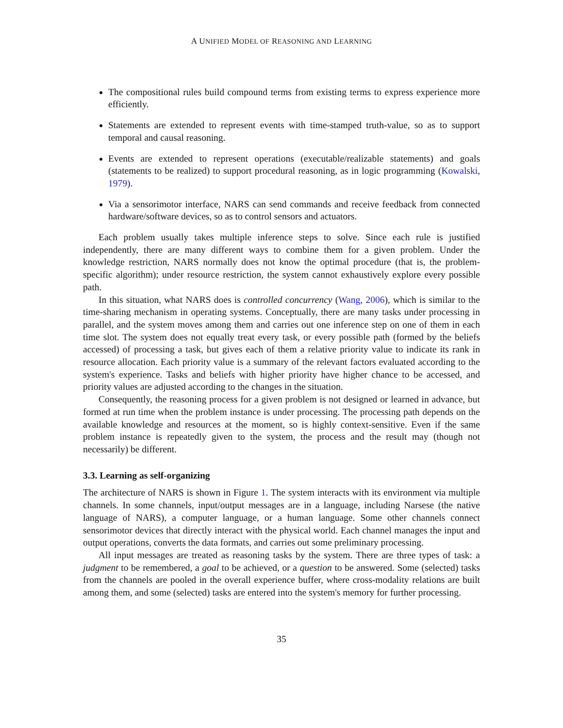A UNIFIED MODEL OF REASONING AND LEARNING
The compositional rules build compound terms from existing terms to express experience more efficiently.
Statements are extended to represent events with time-stamped truth-value, so as to support temporal and causal reasoning.
Events are extended to represent operations (executable/realizable statements) and goals (statements to be realized) to support procedural reasoning, as in logic programming (Kowalski, 1979).
Via a sensorimotor interface, NARS can send commands and receive feedback from connected hardware/software devices, so as to control sensors and actuators.
Each problem usually takes multiple inference steps to solve. Since each rule is justified independently, there are many different ways to combine them for a given problem. Under the knowledge restriction, NARS normally does not know the optimal procedure (that is, the problem-specific algorithm); under resource restriction, the system cannot exhaustively explore every possible path.
In this situation, what NARS does is controlled concurrency (Wang, 2006), which is similar to the time-sharing mechanism in operating systems. Conceptually, there are many tasks under processing in parallel, and the system moves among them and carries out one inference step on one of them in each time slot. The system does not equally treat every task, or every possible path (formed by the beliefs accessed) of processing a task, but gives each of them a relative priority value to indicate its rank in resource allocation. Each priority value is a summary of the relevant factors evaluated according to the system's experience. Tasks and beliefs with higher priority have higher chance to be accessed, and priority values are adjusted according to the changes in the situation.
Consequently, the reasoning process for a given problem is not designed or learned in advance, but formed at run time when the problem instance is under processing. The processing path depends on the available knowledge and resources at the moment, so is highly context-sensitive. Even if the same problem instance is repeatedly given to the system, the process and the result may (though not necessarily) be different.
3.3. Learning as self-organizing
The architecture of NARS is shown in Figure 1. The system interacts with its environment via multiple channels. In some channels, input/output messages are in a language, including Narsese (the native language of NARS), a computer language, or a human language. Some other channels connect sensorimotor devices that directly interact with the physical world. Each channel manages the input and output operations, converts the data formats, and carries out some preliminary processing.
All input messages are treated as reasoning tasks by the system. There are three types of task: a judgment to be remembered, a goal to be achieved, or a question to be answered. Some (selected) tasks from the channels are pooled in the overall experience buffer, where cross-modality relations are built among them, and some (selected) tasks are entered into the system's memory for further processing.
35